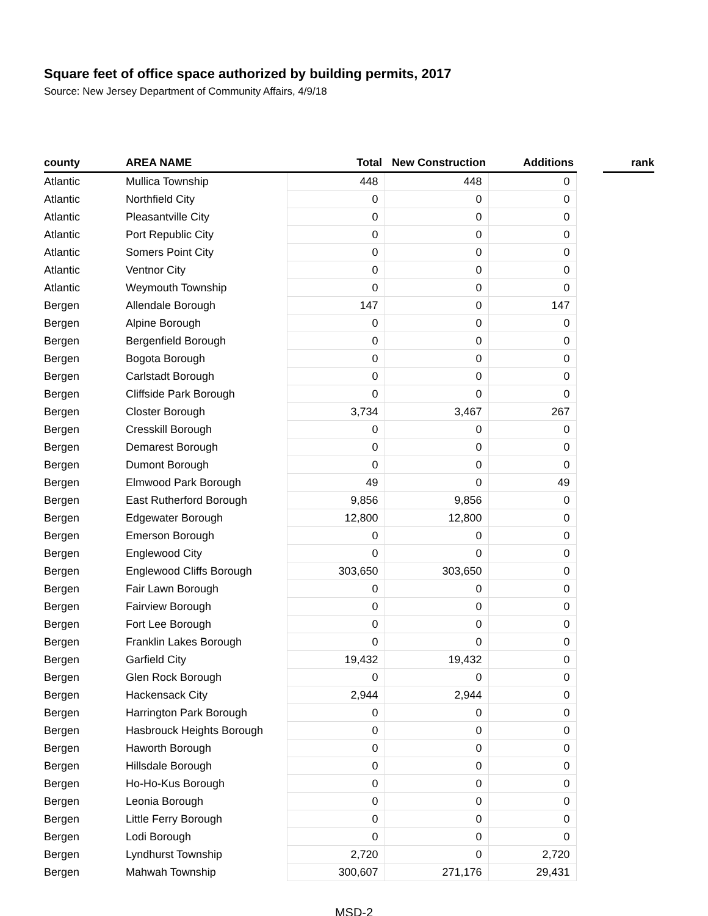Square feet of office space authorized by building permits, 2017
Source: New Jersey Department of Community Affairs, 4/9/18
| county | AREA NAME | Total | New Construction | Additions | | rank |
| --- | --- | --- | --- | --- | --- | --- |
| Atlantic | Mullica Township | 448 | 448 | 0 | | |
| Atlantic | Northfield City | 0 | 0 | 0 | | |
| Atlantic | Pleasantville City | 0 | 0 | 0 | | |
| Atlantic | Port Republic City | 0 | 0 | 0 | | |
| Atlantic | Somers Point City | 0 | 0 | 0 | | |
| Atlantic | Ventnor City | 0 | 0 | 0 | | |
| Atlantic | Weymouth Township | 0 | 0 | 0 | | |
| Bergen | Allendale Borough | 147 | 0 | 147 | | |
| Bergen | Alpine Borough | 0 | 0 | 0 | | |
| Bergen | Bergenfield Borough | 0 | 0 | 0 | | |
| Bergen | Bogota Borough | 0 | 0 | 0 | | |
| Bergen | Carlstadt Borough | 0 | 0 | 0 | | |
| Bergen | Cliffside Park Borough | 0 | 0 | 0 | | |
| Bergen | Closter Borough | 3,734 | 3,467 | 267 | | |
| Bergen | Cresskill Borough | 0 | 0 | 0 | | |
| Bergen | Demarest Borough | 0 | 0 | 0 | | |
| Bergen | Dumont Borough | 0 | 0 | 0 | | |
| Bergen | Elmwood Park Borough | 49 | 0 | 49 | | |
| Bergen | East Rutherford Borough | 9,856 | 9,856 | 0 | | |
| Bergen | Edgewater Borough | 12,800 | 12,800 | 0 | | |
| Bergen | Emerson Borough | 0 | 0 | 0 | | |
| Bergen | Englewood City | 0 | 0 | 0 | | |
| Bergen | Englewood Cliffs Borough | 303,650 | 303,650 | 0 | | |
| Bergen | Fair Lawn Borough | 0 | 0 | 0 | | |
| Bergen | Fairview Borough | 0 | 0 | 0 | | |
| Bergen | Fort Lee Borough | 0 | 0 | 0 | | |
| Bergen | Franklin Lakes Borough | 0 | 0 | 0 | | |
| Bergen | Garfield City | 19,432 | 19,432 | 0 | | |
| Bergen | Glen Rock Borough | 0 | 0 | 0 | | |
| Bergen | Hackensack City | 2,944 | 2,944 | 0 | | |
| Bergen | Harrington Park Borough | 0 | 0 | 0 | | |
| Bergen | Hasbrouck Heights Borough | 0 | 0 | 0 | | |
| Bergen | Haworth Borough | 0 | 0 | 0 | | |
| Bergen | Hillsdale Borough | 0 | 0 | 0 | | |
| Bergen | Ho-Ho-Kus Borough | 0 | 0 | 0 | | |
| Bergen | Leonia Borough | 0 | 0 | 0 | | |
| Bergen | Little Ferry Borough | 0 | 0 | 0 | | |
| Bergen | Lodi Borough | 0 | 0 | 0 | | |
| Bergen | Lyndhurst Township | 2,720 | 0 | 2,720 | | |
| Bergen | Mahwah Township | 300,607 | 271,176 | 29,431 | | |
MSD-2